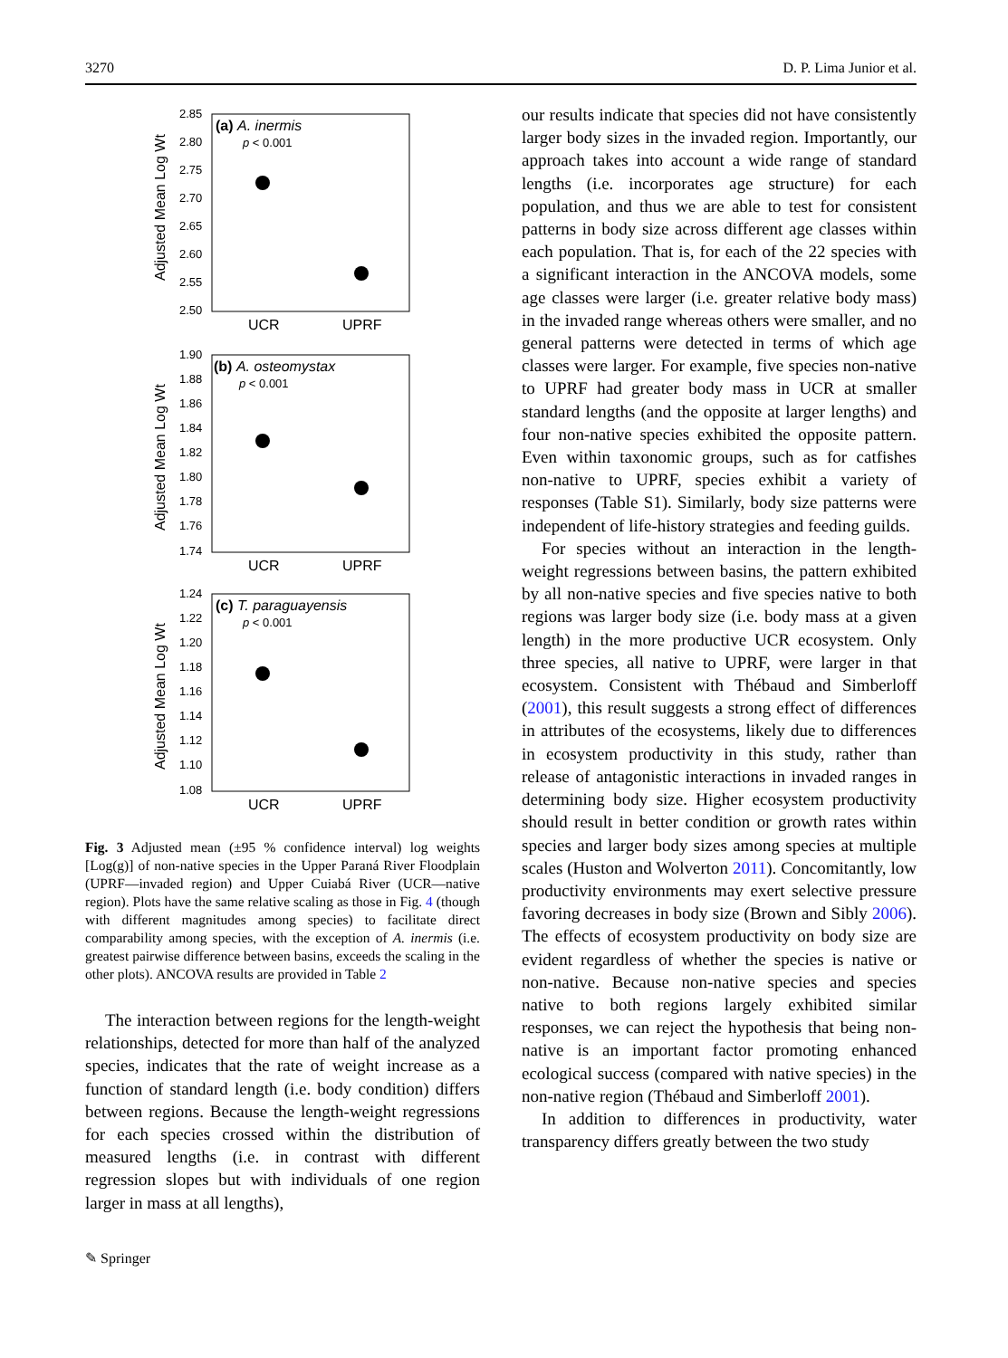3270 D. P. Lima Junior et al.
2.85
2.80
2.75
2.70
2.65
2.60
2.55
2.50
(a) A. inermis
p < 0.001
UCR
UPRF
Adjusted Mean Log Wt
1.90
1.88
1.86
1.84
1.82
1.80
1.78
1.76
1.74
(b) A. osteomystax
p < 0.001
UCR
UPRF
Adjusted Mean Log Wt
1.24
1.22
1.20
1.18
1.16
1.14
1.12
1.10
1.08
(c) T. paraguayensis
p < 0.001
UCR
UPRF
Adjusted Mean Log Wt
Fig. 3 Adjusted mean (±95 % confidence interval) log weights [Log(g)] of non-native species in the Upper Paraná River Floodplain (UPRF—invaded region) and Upper Cuiabá River (UCR—native region). Plots have the same relative scaling as those in Fig. 4 (though with different magnitudes among species) to facilitate direct comparability among species, with the exception of A. inermis (i.e. greatest pairwise difference between basins, exceeds the scaling in the other plots). ANCOVA results are provided in Table 2
The interaction between regions for the length-weight relationships, detected for more than half of the analyzed species, indicates that the rate of weight increase as a function of standard length (i.e. body condition) differs between regions. Because the length-weight regressions for each species crossed within the distribution of measured lengths (i.e. in contrast with different regression slopes but with individuals of one region larger in mass at all lengths),
our results indicate that species did not have consistently larger body sizes in the invaded region. Importantly, our approach takes into account a wide range of standard lengths (i.e. incorporates age structure) for each population, and thus we are able to test for consistent patterns in body size across different age classes within each population. That is, for each of the 22 species with a significant interaction in the ANCOVA models, some age classes were larger (i.e. greater relative body mass) in the invaded range whereas others were smaller, and no general patterns were detected in terms of which age classes were larger. For example, five species non-native to UPRF had greater body mass in UCR at smaller standard lengths (and the opposite at larger lengths) and four non-native species exhibited the opposite pattern. Even within taxonomic groups, such as for catfishes non-native to UPRF, species exhibit a variety of responses (Table S1). Similarly, body size patterns were independent of life-history strategies and feeding guilds.
For species without an interaction in the length-weight regressions between basins, the pattern exhibited by all non-native species and five species native to both regions was larger body size (i.e. body mass at a given length) in the more productive UCR ecosystem. Only three species, all native to UPRF, were larger in that ecosystem. Consistent with Thébaud and Simberloff (2001), this result suggests a strong effect of differences in attributes of the ecosystems, likely due to differences in ecosystem productivity in this study, rather than release of antagonistic interactions in invaded ranges in determining body size. Higher ecosystem productivity should result in better condition or growth rates within species and larger body sizes among species at multiple scales (Huston and Wolverton 2011). Concomitantly, low productivity environments may exert selective pressure favoring decreases in body size (Brown and Sibly 2006). The effects of ecosystem productivity on body size are evident regardless of whether the species is native or non-native. Because non-native species and species native to both regions largely exhibited similar responses, we can reject the hypothesis that being non-native is an important factor promoting enhanced ecological success (compared with native species) in the non-native region (Thébaud and Simberloff 2001).
In addition to differences in productivity, water transparency differs greatly between the two study
✎ Springer